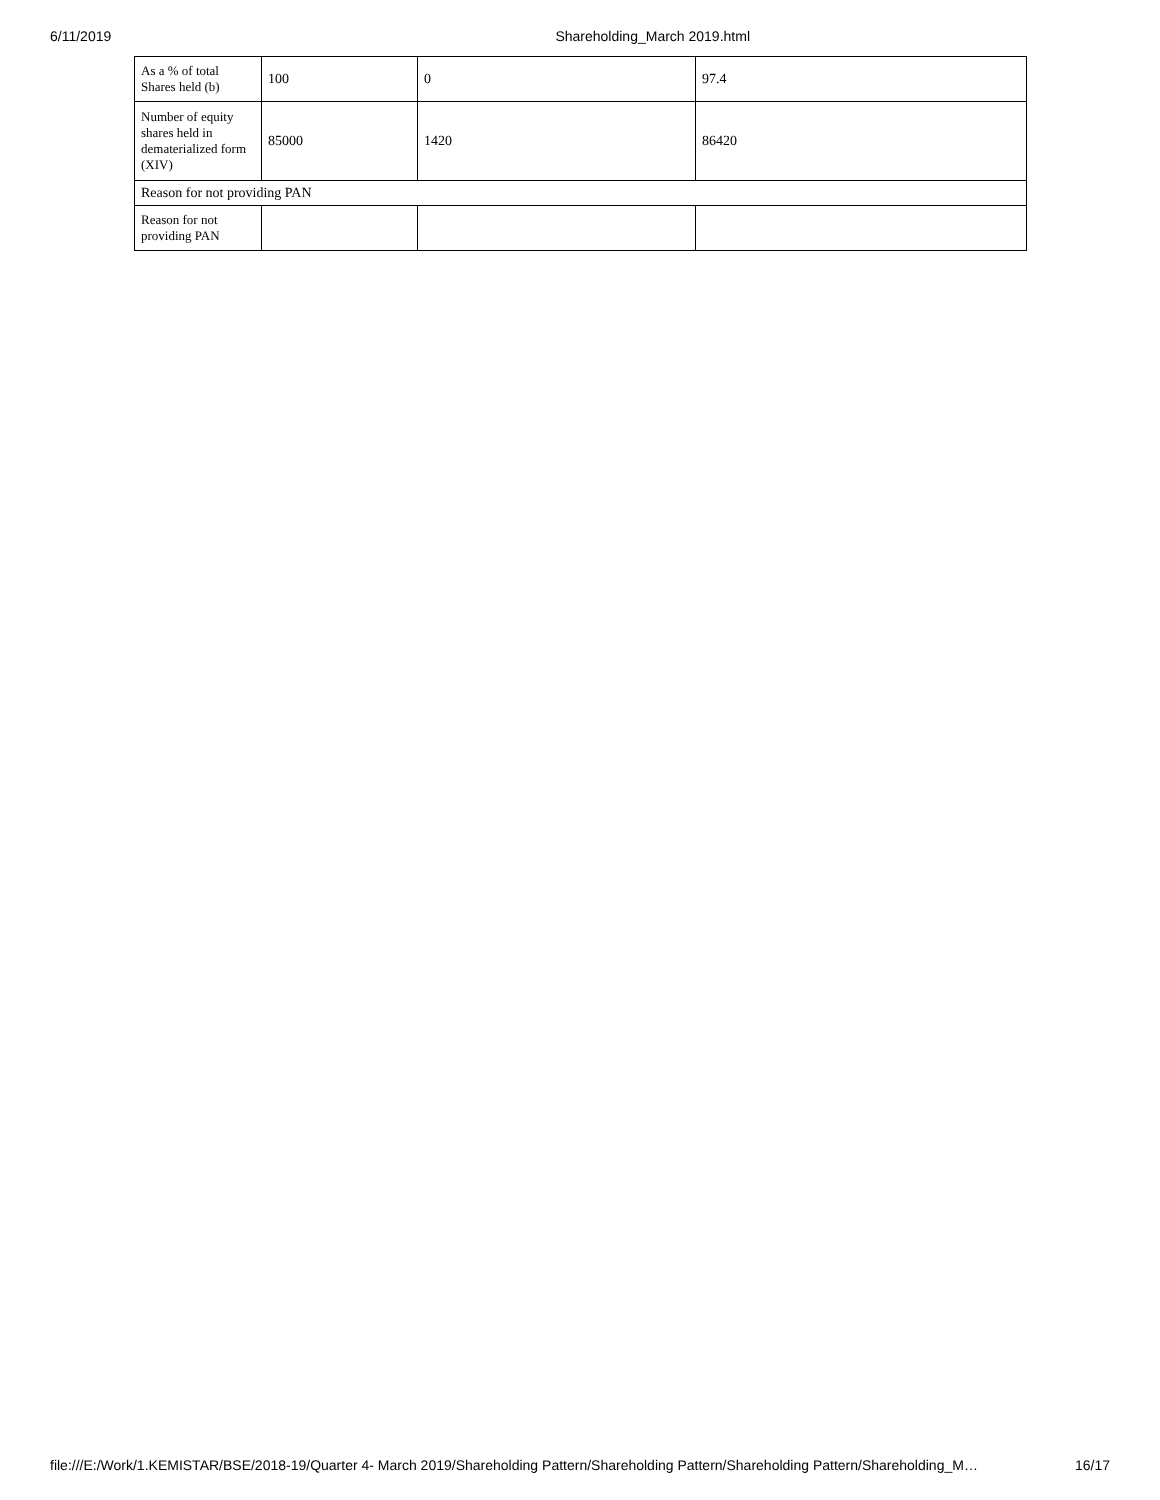6/11/2019 Shareholding_March 2019.html
| As a % of total Shares held (b) | 100 | 0 | 97.4 |
| Number of equity shares held in dematerialized form (XIV) | 85000 | 1420 | 86420 |
| Reason for not providing PAN | | | |
| Reason for not providing PAN | | | |
file:///E:/Work/1.KEMISTAR/BSE/2018-19/Quarter 4- March 2019/Shareholding Pattern/Shareholding Pattern/Shareholding Pattern/Shareholding_M… 16/17